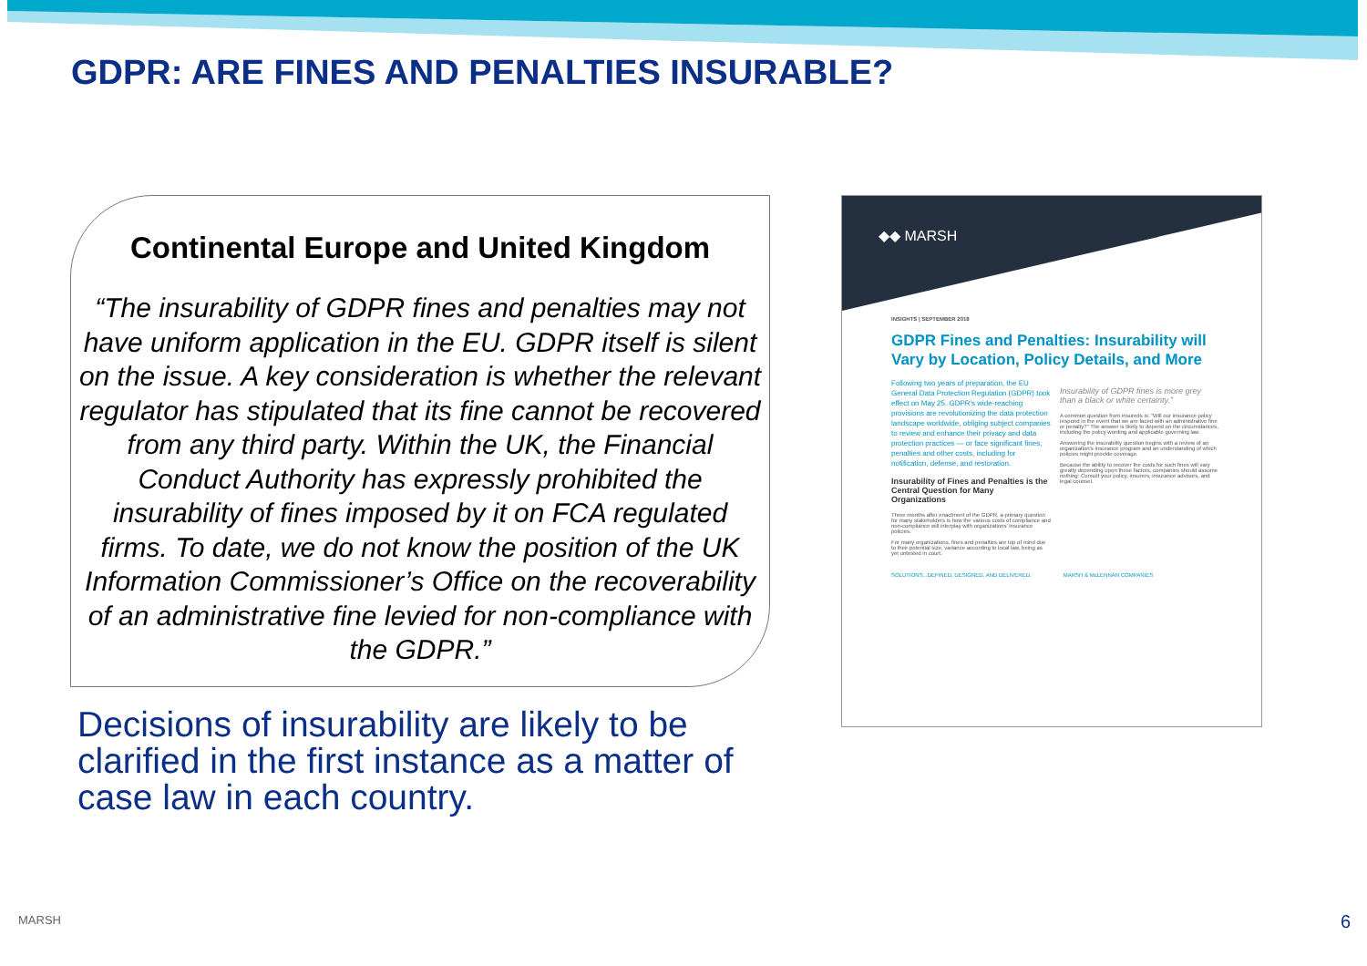GDPR: ARE FINES AND PENALTIES INSURABLE?
Continental Europe and United Kingdom
“The insurability of GDPR fines and penalties may not have uniform application in the EU. GDPR itself is silent on the issue. A key consideration is whether the relevant regulator has stipulated that its fine cannot be recovered from any third party. Within the UK, the Financial Conduct Authority has expressly prohibited the insurability of fines imposed by it on FCA regulated firms. To date, we do not know the position of the UK Information Commissioner’s Office on the recoverability of an administrative fine levied for non-compliance with the GDPR.”
Decisions of insurability are likely to be clarified in the first instance as a matter of case law in each country.
◆◆ MARSH
INSIGHTS | SEPTEMBER 2018
GDPR Fines and Penalties: Insurability will Vary by Location, Policy Details, and More
Following two years of preparation, the EU General Data Protection Regulation (GDPR) took effect on May 25. GDPR's wide-reaching provisions are revolutionizing the data protection landscape worldwide, obliging subject companies to review and enhance their privacy and data protection practices — or face significant fines, penalties and other costs, including for notification, defense, and restoration.
Insurability of Fines and Penalties is the Central Question for Many Organizations
Three months after enactment of the GDPR, a primary question for many stakeholders is how the various costs of compliance and non-compliance will interplay with organizations' insurance policies.
For many organizations, fines and penalties are top of mind due to their potential size, variance according to local law, being as yet untested in court.
Insurability of GDPR fines is more grey than a black or white certainty.”
A common question from insureds is: “Will our insurance policy respond in the event that we are faced with an administrative fine or penalty?” The answer is likely to depend on the circumstances, including the policy wording and applicable governing law.
Answering the insurability question begins with a review of an organization's insurance program and an understanding of which policies might provide coverage.
Because the ability to recover the costs for such fines will vary greatly depending upon these factors, companies should assume nothing: Consult your policy, insurers, insurance advisors, and legal counsel.
SOLUTIONS...DEFINED, DESIGNED, AND DELIVERED. MARSH & McLENNAN COMPANIES
MARSH 6